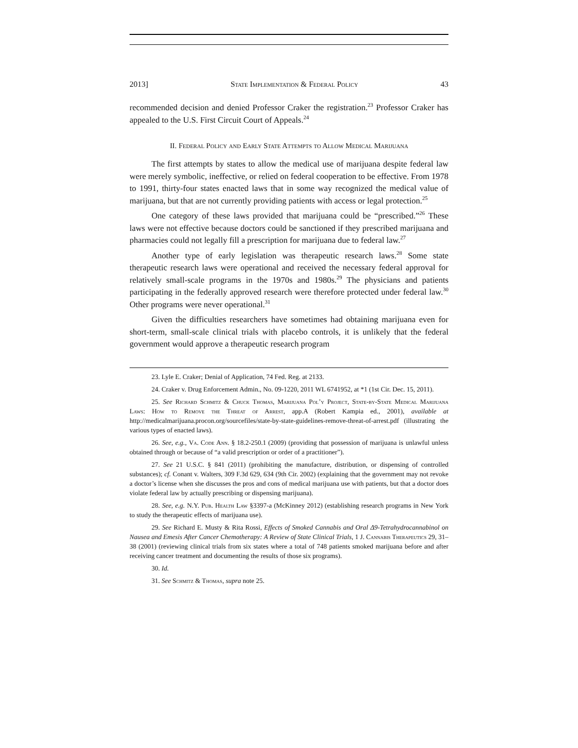2013] State Implementation & Federal Policy 43
recommended decision and denied Professor Craker the registration.<sup>23</sup> Professor Craker has appealed to the U.S. First Circuit Court of Appeals.<sup>24</sup>
II. Federal Policy and Early State Attempts to Allow Medical Marijuana
The first attempts by states to allow the medical use of marijuana despite federal law were merely symbolic, ineffective, or relied on federal cooperation to be effective. From 1978 to 1991, thirty-four states enacted laws that in some way recognized the medical value of marijuana, but that are not currently providing patients with access or legal protection.<sup>25</sup>
One category of these laws provided that marijuana could be “prescribed.”<sup>26</sup> These laws were not effective because doctors could be sanctioned if they prescribed marijuana and pharmacies could not legally fill a prescription for marijuana due to federal law.<sup>27</sup>
Another type of early legislation was therapeutic research laws.<sup>28</sup> Some state therapeutic research laws were operational and received the necessary federal approval for relatively small-scale programs in the 1970s and 1980s.<sup>29</sup> The physicians and patients participating in the federally approved research were therefore protected under federal law.<sup>30</sup> Other programs were never operational.<sup>31</sup>
Given the difficulties researchers have sometimes had obtaining marijuana even for short-term, small-scale clinical trials with placebo controls, it is unlikely that the federal government would approve a therapeutic research program
23. Lyle E. Craker; Denial of Application, 74 Fed. Reg. at 2133.
24. Craker v. Drug Enforcement Admin., No. 09-1220, 2011 WL 6741952, at *1 (1st Cir. Dec. 15, 2011).
25. See Richard Schmitz & Chuck Thomas, Marijuana Pol’y Project, State-by-State Medical Marijuana Laws: How to Remove the Threat of Arrest, app.A (Robert Kampia ed., 2001), available at http://medicalmarijuana.procon.org/sourcefiles/state-by-state-guidelines-remove-threat-of-arrest.pdf (illustrating the various types of enacted laws).
26. See, e.g., Va. Code Ann. § 18.2-250.1 (2009) (providing that possession of marijuana is unlawful unless obtained through or because of “a valid prescription or order of a practitioner”).
27. See 21 U.S.C. § 841 (2011) (prohibiting the manufacture, distribution, or dispensing of controlled substances); cf. Conant v. Walters, 309 F.3d 629, 634 (9th Cir. 2002) (explaining that the government may not revoke a doctor’s license when she discusses the pros and cons of medical marijuana use with patients, but that a doctor does violate federal law by actually prescribing or dispensing marijuana).
28. See, e.g. N.Y. Pub. Health Law §3397-a (McKinney 2012) (establishing research programs in New York to study the therapeutic effects of marijuana use).
29. See Richard E. Musty & Rita Rossi, Effects of Smoked Cannabis and Oral Δ9-Tetrahydrocannabinol on Nausea and Emesis After Cancer Chemotherapy: A Review of State Clinical Trials, 1 J. Cannabis Therapeutics 29, 31–38 (2001) (reviewing clinical trials from six states where a total of 748 patients smoked marijuana before and after receiving cancer treatment and documenting the results of those six programs).
30. Id.
31. See Schmitz & Thomas, supra note 25.